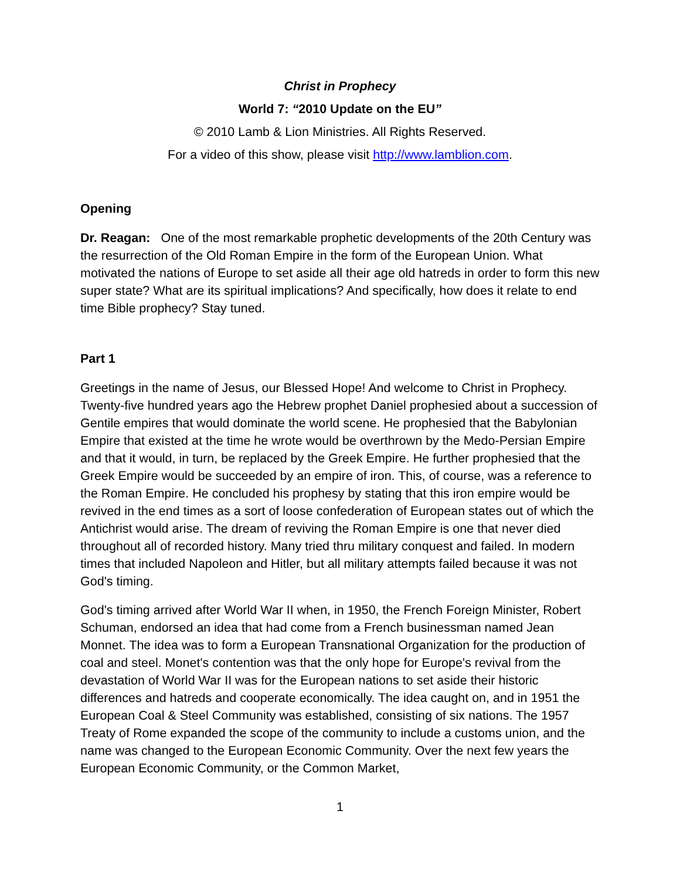Christ in Prophecy
World 7: “2010 Update on the EU”
© 2010 Lamb & Lion Ministries. All Rights Reserved.
For a video of this show, please visit http://www.lamblion.com.
Opening
Dr. Reagan: One of the most remarkable prophetic developments of the 20th Century was the resurrection of the Old Roman Empire in the form of the European Union. What motivated the nations of Europe to set aside all their age old hatreds in order to form this new super state? What are its spiritual implications? And specifically, how does it relate to end time Bible prophecy? Stay tuned.
Part 1
Greetings in the name of Jesus, our Blessed Hope! And welcome to Christ in Prophecy. Twenty-five hundred years ago the Hebrew prophet Daniel prophesied about a succession of Gentile empires that would dominate the world scene. He prophesied that the Babylonian Empire that existed at the time he wrote would be overthrown by the Medo-Persian Empire and that it would, in turn, be replaced by the Greek Empire. He further prophesied that the Greek Empire would be succeeded by an empire of iron. This, of course, was a reference to the Roman Empire. He concluded his prophesy by stating that this iron empire would be revived in the end times as a sort of loose confederation of European states out of which the Antichrist would arise. The dream of reviving the Roman Empire is one that never died throughout all of recorded history. Many tried thru military conquest and failed. In modern times that included Napoleon and Hitler, but all military attempts failed because it was not God's timing.
God's timing arrived after World War II when, in 1950, the French Foreign Minister, Robert Schuman, endorsed an idea that had come from a French businessman named Jean Monnet. The idea was to form a European Transnational Organization for the production of coal and steel. Monet's contention was that the only hope for Europe's revival from the devastation of World War II was for the European nations to set aside their historic differences and hatreds and cooperate economically. The idea caught on, and in 1951 the European Coal & Steel Community was established, consisting of six nations. The 1957 Treaty of Rome expanded the scope of the community to include a customs union, and the name was changed to the European Economic Community. Over the next few years the European Economic Community, or the Common Market,
1